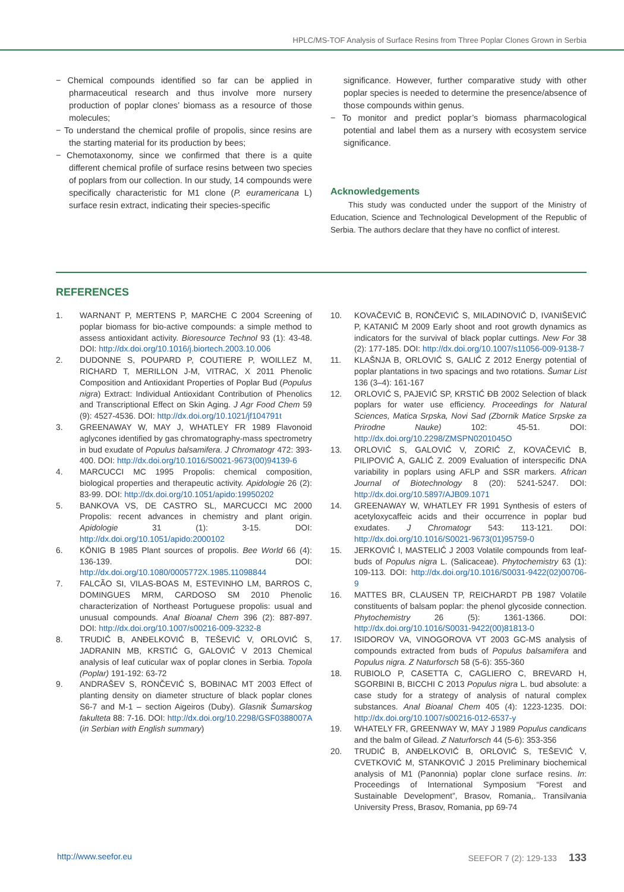HPLC/MS-TOF Analysis of Surface Resins from Three Poplar Clones Grown in Serbia
− Chemical compounds identified so far can be applied in pharmaceutical research and thus involve more nursery production of poplar clones’ biomass as a resource of those molecules;
− To understand the chemical profile of propolis, since resins are the starting material for its production by bees;
− Chemotaxonomy, since we confirmed that there is a quite different chemical profile of surface resins between two species of poplars from our collection. In our study, 14 compounds were specifically characteristic for M1 clone (P. euramericana L) surface resin extract, indicating their species-specific
significance. However, further comparative study with other poplar species is needed to determine the presence/absence of those compounds within genus.
− To monitor and predict poplar’s biomass pharmacological potential and label them as a nursery with ecosystem service significance.
Acknowledgements
This study was conducted under the support of the Ministry of Education, Science and Technological Development of the Republic of Serbia. The authors declare that they have no conflict of interest.
REFERENCES
1. WARNANT P, MERTENS P, MARCHE C 2004 Screening of poplar biomass for bio-active compounds: a simple method to assess antioxidant activity. Bioresource Technol 93 (1): 43-48. DOI: http://dx.doi.org/10.1016/j.biortech.2003.10.006
2. DUDONNE S, POUPARD P, COUTIERE P, WOILLEZ M, RICHARD T, MERILLON J-M, VITRAC, X 2011 Phenolic Composition and Antioxidant Properties of Poplar Bud (Populus nigra) Extract: Individual Antioxidant Contribution of Phenolics and Transcriptional Effect on Skin Aging. J Agr Food Chem 59 (9): 4527-4536. DOI: http://dx.doi.org/10.1021/jf104791t
3. GREENAWAY W, MAY J, WHATLEY FR 1989 Flavonoid aglycones identified by gas chromatography-mass spectrometry in bud exudate of Populus balsamifera. J Chromatogr 472: 393-400. DOI: http://dx.doi.org/10.1016/S0021-9673(00)94139-6
4. MARCUCCI MC 1995 Propolis: chemical composition, biological properties and therapeutic activity. Apidologie 26 (2): 83-99. DOI: http://dx.doi.org/10.1051/apido:19950202
5. BANKOVA VS, DE CASTRO SL, MARCUCCI MC 2000 Propolis: recent advances in chemistry and plant origin. Apidologie 31 (1): 3-15. DOI: http://dx.doi.org/10.1051/apido:2000102
6. KÖNIG B 1985 Plant sources of propolis. Bee World 66 (4): 136-139. DOI: http://dx.doi.org/10.1080/0005772X.1985.11098844
7. FALCÃO SI, VILAS-BOAS M, ESTEVINHO LM, BARROS C, DOMINGUES MRM, CARDOSO SM 2010 Phenolic characterization of Northeast Portuguese propolis: usual and unusual compounds. Anal Bioanal Chem 396 (2): 887-897. DOI: http://dx.doi.org/10.1007/s00216-009-3232-8
8. TRUDIĆ B, ANĐELKOVIĆ B, TEŠEVIĆ V, ORLOVIĆ S, JADRANIN MB, KRSTIĆ G, GALOVIĆ V 2013 Chemical analysis of leaf cuticular wax of poplar clones in Serbia. Topola (Poplar) 191-192: 63-72
9. ANDRAŠEV S, RONČEVIĆ S, BOBINAC MT 2003 Effect of planting density on diameter structure of black poplar clones S6-7 and M-1 – section Aigeiros (Duby). Glasnik Šumarskog fakulteta 88: 7-16. DOI: http://dx.doi.org/10.2298/GSF0388007A (in Serbian with English summary)
10. KOVAČEVIĆ B, RONČEVIĆ S, MILADINOVIĆ D, IVANIŠEVIĆ P, KATANIĆ M 2009 Early shoot and root growth dynamics as indicators for the survival of black poplar cuttings. New For 38 (2): 177-185. DOI: http://dx.doi.org/10.1007/s11056-009-9138-7
11. KLAŠNJA B, ORLOVIĆ S, GALIĆ Z 2012 Energy potential of poplar plantations in two spacings and two rotations. Šumar List 136 (3–4): 161-167
12. ORLOVIĆ S, PAJEVIĆ SP, KRSTIĆ ĐB 2002 Selection of black poplars for water use efficiency. Proceedings for Natural Sciences, Matica Srpska, Novi Sad (Zbornik Matice Srpske za Prirodne Nauke) 102: 45-51. DOI: http://dx.doi.org/10.2298/ZMSPN0201045O
13. ORLOVIĆ S, GALOVIĆ V, ZORIĆ Z, KOVAČEVIĆ B, PILIPOVIĆ A, GALIĆ Z. 2009 Evaluation of interspecific DNA variability in poplars using AFLP and SSR markers. African Journal of Biotechnology 8 (20): 5241-5247. DOI: http://dx.doi.org/10.5897/AJB09.1071
14. GREENAWAY W, WHATLEY FR 1991 Synthesis of esters of acetyloxycaffeic acids and their occurrence in poplar bud exudates. J Chromatogr 543: 113-121. DOI: http://dx.doi.org/10.1016/S0021-9673(01)95759-0
15. JERKOVIĆ I, MASTELIĆ J 2003 Volatile compounds from leaf-buds of Populus nigra L. (Salicaceae). Phytochemistry 63 (1): 109-113. DOI: http://dx.doi.org/10.1016/S0031-9422(02)00706-9
16. MATTES BR, CLAUSEN TP, REICHARDT PB 1987 Volatile constituents of balsam poplar: the phenol glycoside connection. Phytochemistry 26 (5): 1361-1366. DOI: http://dx.doi.org/10.1016/S0031-9422(00)81813-0
17. ISIDOROV VA, VINOGOROVA VT 2003 GC-MS analysis of compounds extracted from buds of Populus balsamifera and Populus nigra. Z Naturforsch 58 (5-6): 355-360
18. RUBIOLO P, CASETTA C, CAGLIERO C, BREVARD H, SGORBINI B, BICCHI C 2013 Populus nigra L. bud absolute: a case study for a strategy of analysis of natural complex substances. Anal Bioanal Chem 405 (4): 1223-1235. DOI: http://dx.doi.org/10.1007/s00216-012-6537-y
19. WHATELY FR, GREENWAY W, MAY J 1989 Populus candicans and the balm of Gilead. Z Naturforsch 44 (5-6): 353-356
20. TRUDIĆ B, ANĐELKOVIĆ B, ORLOVIĆ S, TEŠEVIĆ V, CVETKOVIĆ M, STANKOVIĆ J 2015 Preliminary biochemical analysis of M1 (Panonnia) poplar clone surface resins. In: Proceedings of International Symposium “Forest and Sustainable Development”, Brasov, Romania,. Transilvania University Press, Brasov, Romania, pp 69-74
http://www.seefor.eu SEEFOR 7 (2): 129-133 133